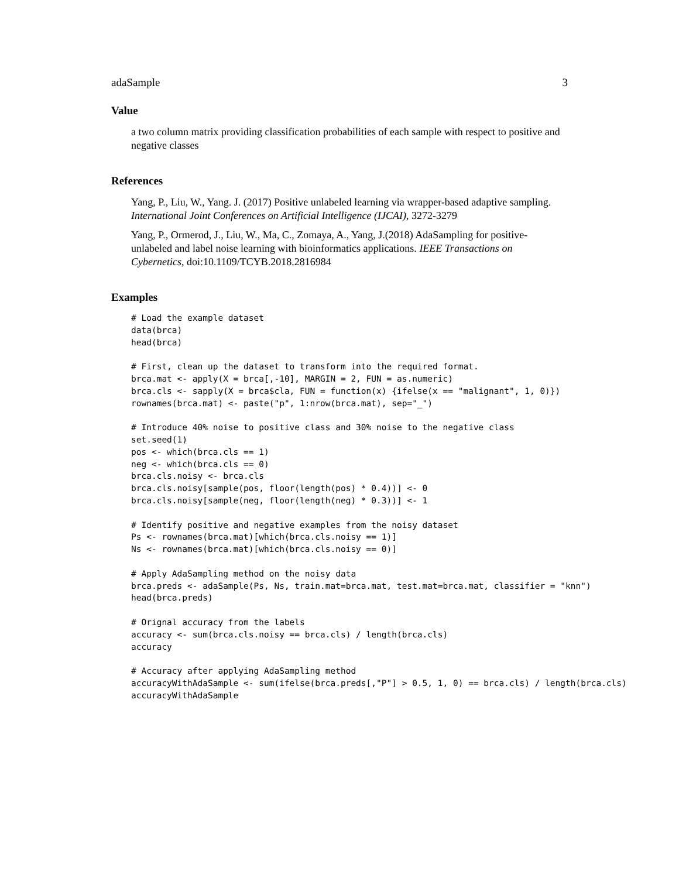adaSample 3
Value
a two column matrix providing classification probabilities of each sample with respect to positive and negative classes
References
Yang, P., Liu, W., Yang. J. (2017) Positive unlabeled learning via wrapper-based adaptive sampling. International Joint Conferences on Artificial Intelligence (IJCAI), 3272-3279
Yang, P., Ormerod, J., Liu, W., Ma, C., Zomaya, A., Yang, J.(2018) AdaSampling for positive-unlabeled and label noise learning with bioinformatics applications. IEEE Transactions on Cybernetics, doi:10.1109/TCYB.2018.2816984
Examples
# Load the example dataset
data(brca)
head(brca)

# First, clean up the dataset to transform into the required format.
brca.mat <- apply(X = brca[,-10], MARGIN = 2, FUN = as.numeric)
brca.cls <- sapply(X = brca$cla, FUN = function(x) {ifelse(x == "malignant", 1, 0)})
rownames(brca.mat) <- paste("p", 1:nrow(brca.mat), sep="_")

# Introduce 40% noise to positive class and 30% noise to the negative class
set.seed(1)
pos <- which(brca.cls == 1)
neg <- which(brca.cls == 0)
brca.cls.noisy <- brca.cls
brca.cls.noisy[sample(pos, floor(length(pos) * 0.4))] <- 0
brca.cls.noisy[sample(neg, floor(length(neg) * 0.3))] <- 1

# Identify positive and negative examples from the noisy dataset
Ps <- rownames(brca.mat)[which(brca.cls.noisy == 1)]
Ns <- rownames(brca.mat)[which(brca.cls.noisy == 0)]

# Apply AdaSampling method on the noisy data
brca.preds <- adaSample(Ps, Ns, train.mat=brca.mat, test.mat=brca.mat, classifier = "knn")
head(brca.preds)

# Orignal accuracy from the labels
accuracy <- sum(brca.cls.noisy == brca.cls) / length(brca.cls)
accuracy

# Accuracy after applying AdaSampling method
accuracyWithAdaSample <- sum(ifelse(brca.preds[,"P"] > 0.5, 1, 0) == brca.cls) / length(brca.cls)
accuracyWithAdaSample